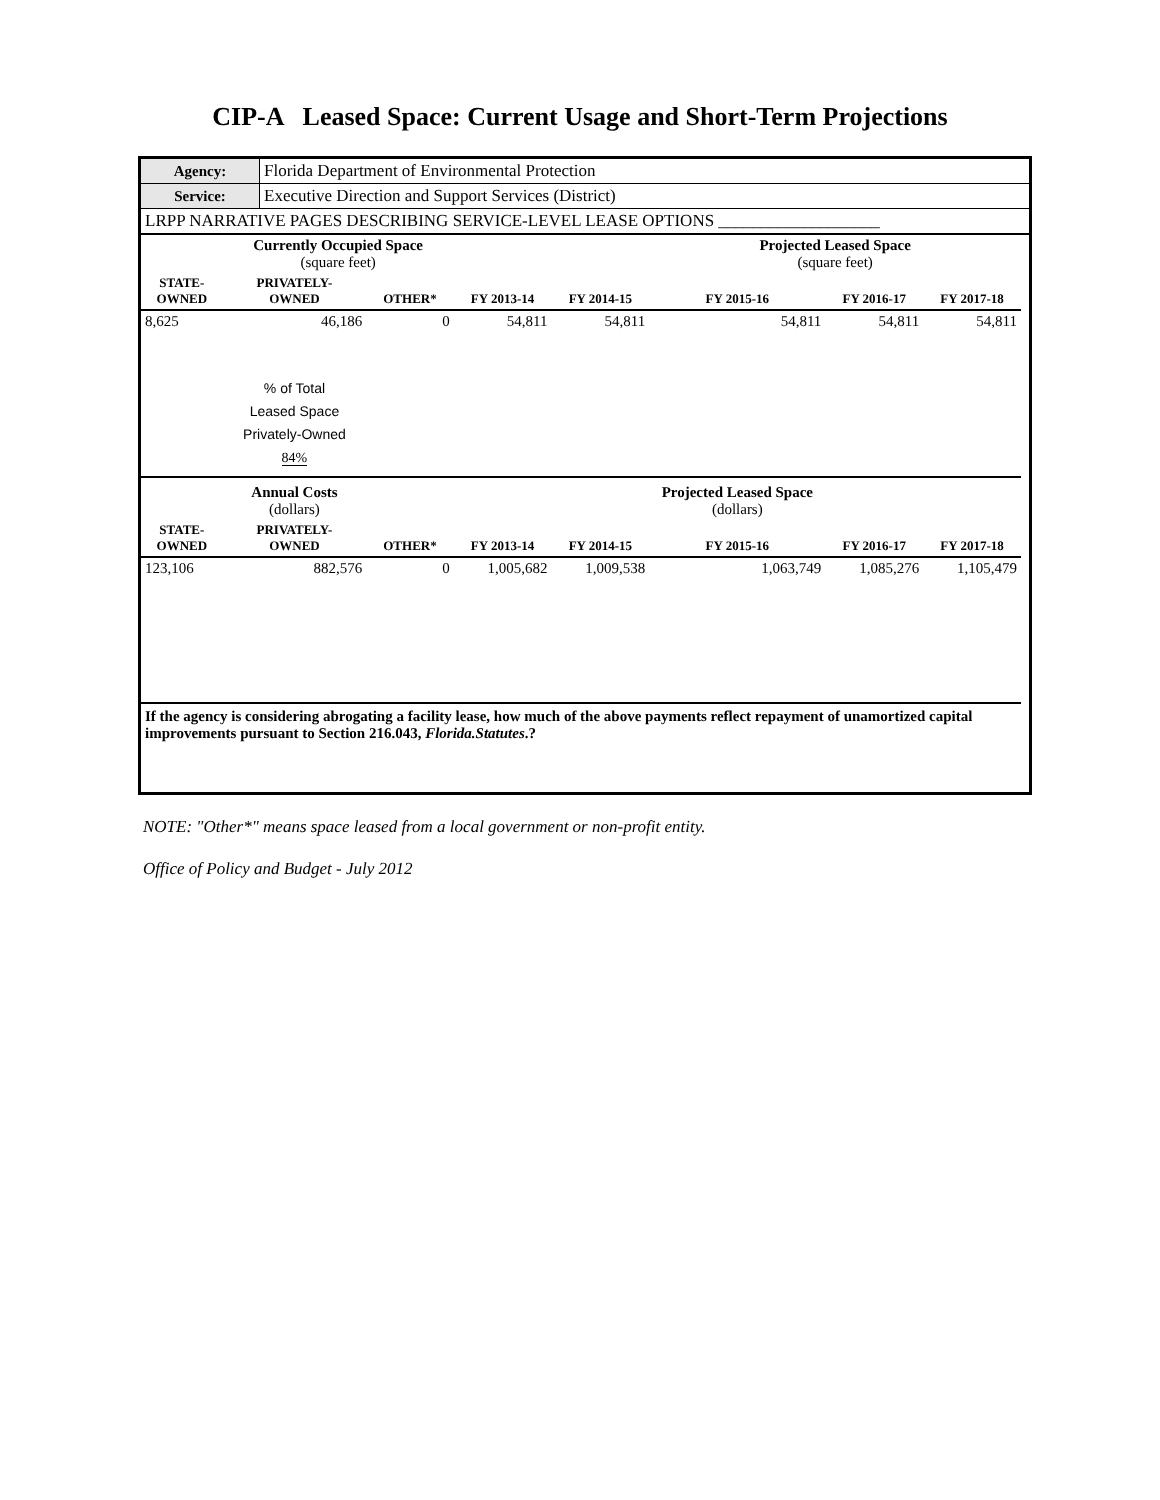CIP-A Leased Space: Current Usage and Short-Term Projections
| Agency: | Florida Department of Environmental Protection |
| Service: | Executive Direction and Support Services (District) |
| LRPP NARRATIVE PAGES DESCRIBING SERVICE-LEVEL LEASE OPTIONS ___________________ | |
| | Currently Occupied Space (square feet) | | | | Projected Leased Space (square feet) | | | |
| STATE- OWNED | PRIVATELY- OWNED | OTHER* | FY 2013-14 | FY 2014-15 | FY 2015-16 | FY 2016-17 | FY 2017-18 | |
| 8,625 | 46,186 | 0 | 54,811 | 54,811 | 54,811 | 54,811 | 54,811 | |
| | % of Total Leased Space Privately-Owned 84% | | | | | | | |
| | Annual Costs (dollars) | | | | Projected Leased Space (dollars) | | | |
| STATE- OWNED | PRIVATELY- OWNED | OTHER* | FY 2013-14 | FY 2014-15 | FY 2015-16 | FY 2016-17 | FY 2017-18 | |
| 123,106 | 882,576 | 0 | 1,005,682 | 1,009,538 | 1,063,749 | 1,085,276 | 1,105,479 | |
| If the agency is considering abrogating a facility lease, how much of the above payments reflect repayment of unamortized capital improvements pursuant to Section 216.043, Florida.Statutes .? | | | | | | | | |
NOTE: "Other*" means space leased from a local government or non-profit entity.
Office of Policy and Budget - July 2012